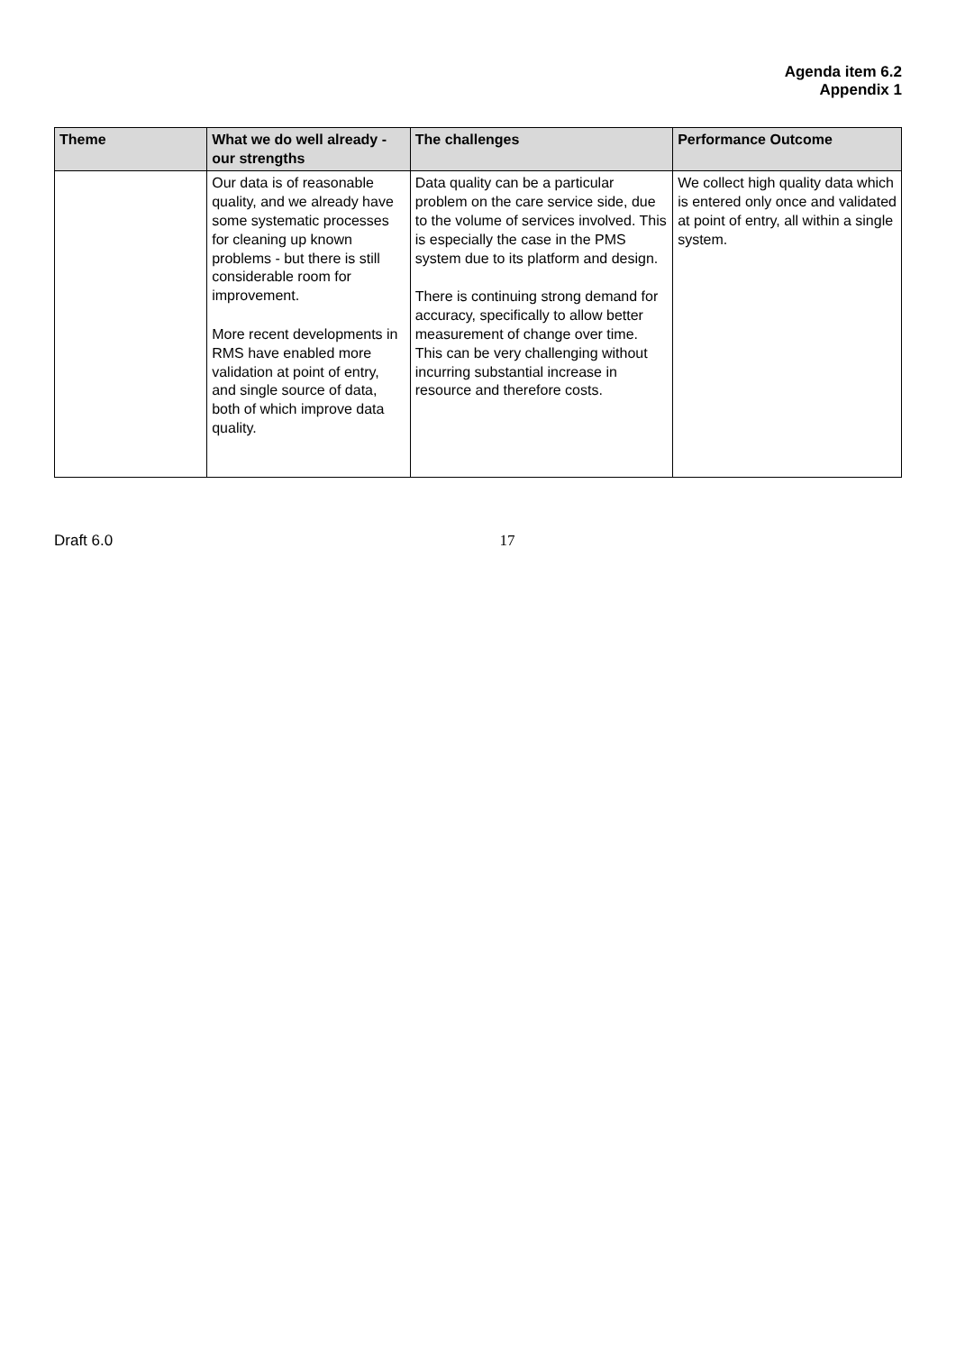Agenda item 6.2
Appendix 1
| Theme | What we do well already - our strengths | The challenges | Performance Outcome |
| --- | --- | --- | --- |
| | Our data is of reasonable quality, and we already have some systematic processes for cleaning up known problems - but there is still considerable room for improvement. More recent developments in RMS have enabled more validation at point of entry, and single source of data, both of which improve data quality. | Data quality can be a particular problem on the care service side, due to the volume of services involved. This is especially the case in the PMS system due to its platform and design. There is continuing strong demand for accuracy, specifically to allow better measurement of change over time. This can be very challenging without incurring substantial increase in resource and therefore costs. | We collect high quality data which is entered only once and validated at point of entry, all within a single system. |
Draft 6.0 17